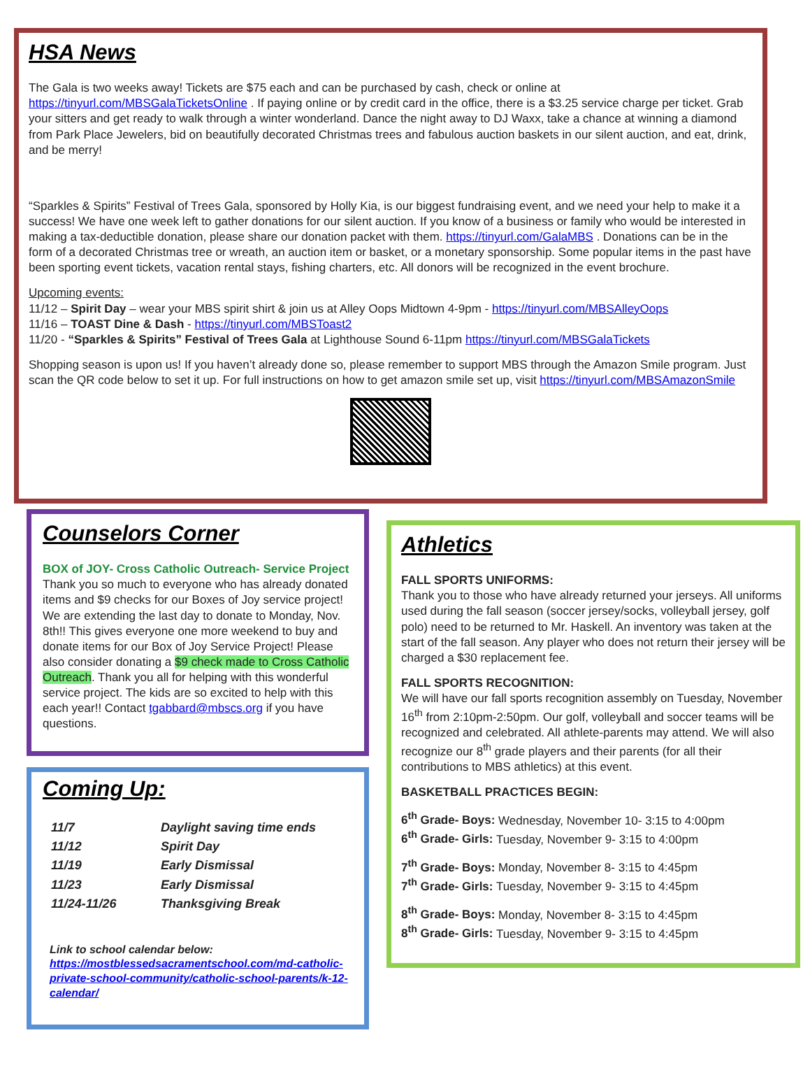HSA News
The Gala is two weeks away! Tickets are $75 each and can be purchased by cash, check or online at https://tinyurl.com/MBSGalaTicketsOnline . If paying online or by credit card in the office, there is a $3.25 service charge per ticket. Grab your sitters and get ready to walk through a winter wonderland. Dance the night away to DJ Waxx, take a chance at winning a diamond from Park Place Jewelers, bid on beautifully decorated Christmas trees and fabulous auction baskets in our silent auction, and eat, drink, and be merry!
“Sparkles & Spirits” Festival of Trees Gala, sponsored by Holly Kia, is our biggest fundraising event, and we need your help to make it a success! We have one week left to gather donations for our silent auction. If you know of a business or family who would be interested in making a tax-deductible donation, please share our donation packet with them. https://tinyurl.com/GalaMBS . Donations can be in the form of a decorated Christmas tree or wreath, an auction item or basket, or a monetary sponsorship. Some popular items in the past have been sporting event tickets, vacation rental stays, fishing charters, etc. All donors will be recognized in the event brochure.
Upcoming events:
11/12 – Spirit Day – wear your MBS spirit shirt & join us at Alley Oops Midtown 4-9pm - https://tinyurl.com/MBSAlleyOops
11/16 – TOAST Dine & Dash - https://tinyurl.com/MBSToast2
11/20 - “Sparkles & Spirits” Festival of Trees Gala at Lighthouse Sound 6-11pm https://tinyurl.com/MBSGalaTickets
Shopping season is upon us! If you haven’t already done so, please remember to support MBS through the Amazon Smile program. Just scan the QR code below to set it up. For full instructions on how to get amazon smile set up, visit https://tinyurl.com/MBSAmazonSmile
Counselors Corner
BOX of JOY- Cross Catholic Outreach- Service Project
Thank you so much to everyone who has already donated items and $9 checks for our Boxes of Joy service project! We are extending the last day to donate to Monday, Nov. 8th!! This gives everyone one more weekend to buy and donate items for our Box of Joy Service Project! Please also consider donating a $9 check made to Cross Catholic Outreach. Thank you all for helping with this wonderful service project. The kids are so excited to help with this each year!! Contact tgabbard@mbscs.org if you have questions.
Coming Up:
| 11/7 | Daylight saving time ends |
| 11/12 | Spirit Day |
| 11/19 | Early Dismissal |
| 11/23 | Early Dismissal |
| 11/24-11/26 | Thanksgiving Break |
Link to school calendar below:
https://mostblessedsacramentschool.com/md-catholic- private-school-community/catholic-school-parents/k-12- calendar/
Athletics
FALL SPORTS UNIFORMS:
Thank you to those who have already returned your jerseys. All uniforms used during the fall season (soccer jersey/socks, volleyball jersey, golf polo) need to be returned to Mr. Haskell. An inventory was taken at the start of the fall season. Any player who does not return their jersey will be charged a $30 replacement fee.
FALL SPORTS RECOGNITION:
We will have our fall sports recognition assembly on Tuesday, November 16<sup>th</sup> from 2:10pm-2:50pm. Our golf, volleyball and soccer teams will be recognized and celebrated. All athlete-parents may attend. We will also recognize our 8<sup>th</sup> grade players and their parents (for all their contributions to MBS athletics) at this event.
BASKETBALL PRACTICES BEGIN:
6<sup>th</sup> Grade- Boys: Wednesday, November 10- 3:15 to 4:00pm
6<sup>th</sup> Grade- Girls: Tuesday, November 9- 3:15 to 4:00pm
7<sup>th</sup> Grade- Boys: Monday, November 8- 3:15 to 4:45pm
7<sup>th</sup> Grade- Girls: Tuesday, November 9- 3:15 to 4:45pm
8<sup>th</sup> Grade- Boys: Monday, November 8- 3:15 to 4:45pm
8<sup>th</sup> Grade- Girls: Tuesday, November 9- 3:15 to 4:45pm